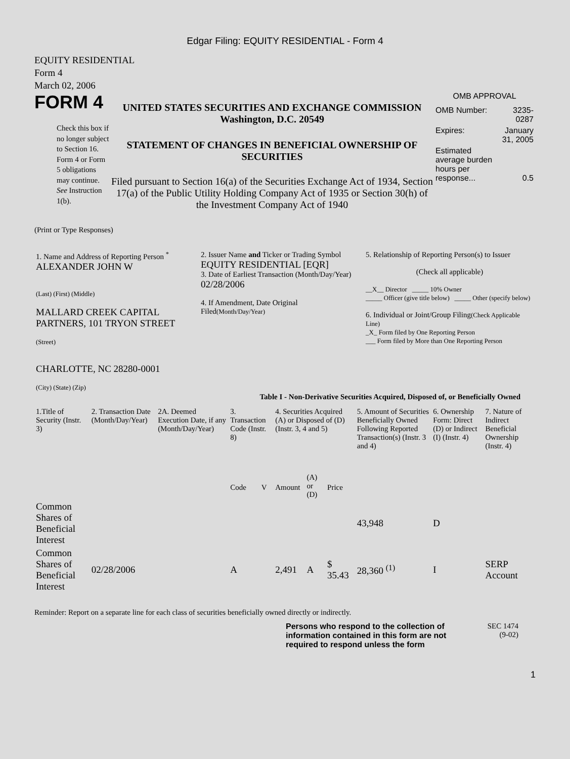Edgar Filing: EQUITY RESIDENTIAL - Form 4
EQUITY RESIDENTIAL
Form 4
March 02, 2006
FORM 4
Check this box if no longer subject to Section 16. Form 4 or Form 5 obligations may continue. See Instruction 1(b).
UNITED STATES SECURITIES AND EXCHANGE COMMISSION
Washington, D.C. 20549
STATEMENT OF CHANGES IN BENEFICIAL OWNERSHIP OF SECURITIES
Filed pursuant to Section 16(a) of the Securities Exchange Act of 1934, Section 17(a) of the Public Utility Holding Company Act of 1935 or Section 30(h) of the Investment Company Act of 1940
OMB APPROVAL
| OMB Number: | 3235-0287 |
| Expires: | January 31, 2005 |
| Estimated average burden hours per response... | 0.5 |
(Print or Type Responses)
| 1. Name and Address of Reporting Person <sup>*</sup> ALEXANDER JOHN W (Last) (First) (Middle) MALLARD CREEK CAPITAL PARTNERS, 101 TRYON STREET (Street) CHARLOTTE, NC 28280-0001 (City) (State) (Zip) | 2. Issuer Name and Ticker or Trading Symbol EQUITY RESIDENTIAL [EQR] 3. Date of Earliest Transaction (Month/Day/Year) 02/28/2006 4. If Amendment, Date Original Filed (Month/Day/Year) | 5. Relationship of Reporting Person(s) to Issuer (Check all applicable) __X__ Director _____ 10% Owner _____ Officer (give title below) _____ Other (specify below) 6. Individual or Joint/Group Filing (Check Applicable Line) _X_ Form filed by One Reporting Person ___ Form filed by More than One Reporting Person |
Table I - Non-Derivative Securities Acquired, Disposed of, or Beneficially Owned
| 1.Title of Security (Instr. 3) | 2. Transaction Date (Month/Day/Year) | 2A. Deemed Execution Date, if any (Month/Day/Year) | 3. Transaction Code (Instr. 8) | | 4. Securities Acquired (A) or Disposed of (D) (Instr. 3, 4 and 5) | | | 5. Amount of Securities Beneficially Owned Following Reported Transaction(s) (Instr. 3 and 4) | 6. Ownership Form: Direct (D) or Indirect (I) (Instr. 4) | 7. Nature of Indirect Beneficial Ownership (Instr. 4) |
| --- | --- | --- | --- | --- | --- | --- | --- | --- | --- | --- |
| | | | Code | V | Amount | (A) or (D) | Price | | | |
| Common Shares of Beneficial Interest | | | | | | | | 43,948 | D | |
| Common Shares of Beneficial Interest | 02/28/2006 | | A | | 2,491 | A | $ 35.43 | 28,360 <sup>(1)</sup> | I | SERP Account |
Reminder: Report on a separate line for each class of securities beneficially owned directly or indirectly.
Persons who respond to the collection of information contained in this form are not required to respond unless the form
SEC 1474
(9-02)
1